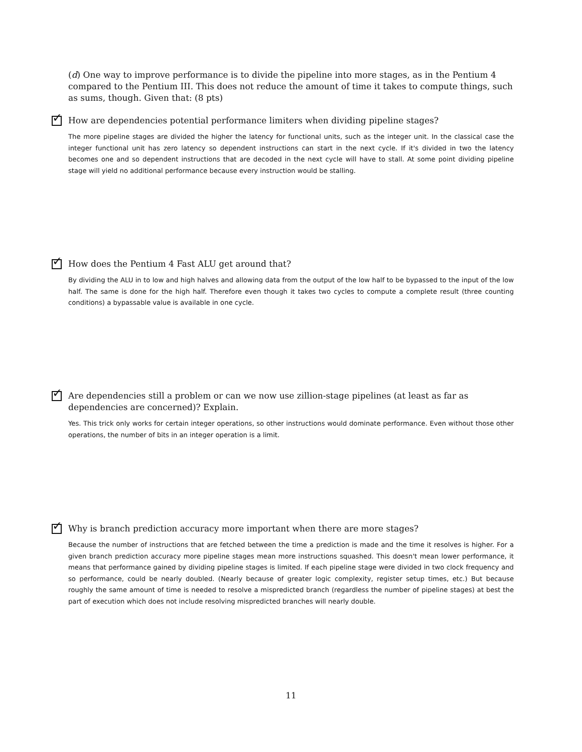(d) One way to improve performance is to divide the pipeline into more stages, as in the Pentium 4 compared to the Pentium III. This does not reduce the amount of time it takes to compute things, such as sums, though. Given that: (8 pts)
✓
How are dependencies potential performance limiters when dividing pipeline stages?
The more pipeline stages are divided the higher the latency for functional units, such as the integer unit. In the classical case the integer functional unit has zero latency so dependent instructions can start in the next cycle. If it's divided in two the latency becomes one and so dependent instructions that are decoded in the next cycle will have to stall. At some point dividing pipeline stage will yield no additional performance because every instruction would be stalling.
✓
How does the Pentium 4 Fast ALU get around that?
By dividing the ALU in to low and high halves and allowing data from the output of the low half to be bypassed to the input of the low half. The same is done for the high half. Therefore even though it takes two cycles to compute a complete result (three counting conditions) a bypassable value is available in one cycle.
✓
Are dependencies still a problem or can we now use zillion-stage pipelines (at least as far as dependencies are concerned)? Explain.
Yes. This trick only works for certain integer operations, so other instructions would dominate performance. Even without those other operations, the number of bits in an integer operation is a limit.
✓
Why is branch prediction accuracy more important when there are more stages?
Because the number of instructions that are fetched between the time a prediction is made and the time it resolves is higher. For a given branch prediction accuracy more pipeline stages mean more instructions squashed. This doesn't mean lower performance, it means that performance gained by dividing pipeline stages is limited. If each pipeline stage were divided in two clock frequency and so performance, could be nearly doubled. (Nearly because of greater logic complexity, register setup times, etc.) But because roughly the same amount of time is needed to resolve a mispredicted branch (regardless the number of pipeline stages) at best the part of execution which does not include resolving mispredicted branches will nearly double.
11